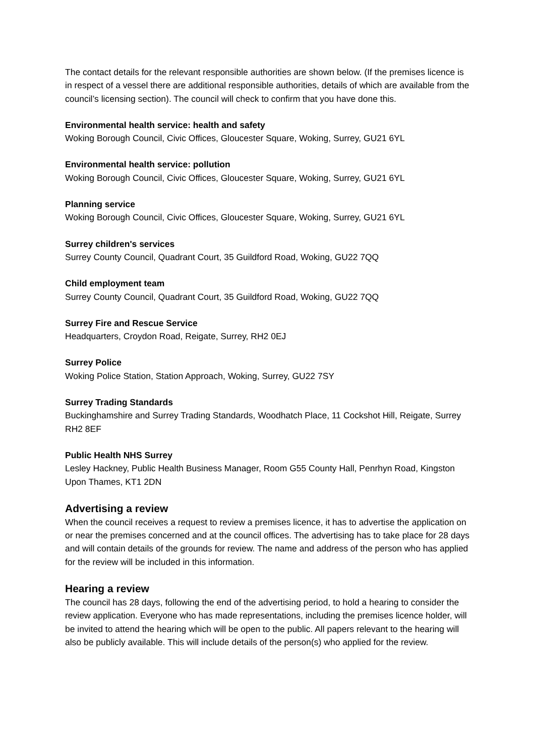The contact details for the relevant responsible authorities are shown below. (If the premises licence is in respect of a vessel there are additional responsible authorities, details of which are available from the council’s licensing section). The council will check to confirm that you have done this.
Environmental health service: health and safety
Woking Borough Council, Civic Offices, Gloucester Square, Woking, Surrey, GU21 6YL
Environmental health service: pollution
Woking Borough Council, Civic Offices, Gloucester Square, Woking, Surrey, GU21 6YL
Planning service
Woking Borough Council, Civic Offices, Gloucester Square, Woking, Surrey, GU21 6YL
Surrey children's services
Surrey County Council, Quadrant Court, 35 Guildford Road, Woking, GU22 7QQ
Child employment team
Surrey County Council, Quadrant Court, 35 Guildford Road, Woking, GU22 7QQ
Surrey Fire and Rescue Service
Headquarters, Croydon Road, Reigate, Surrey, RH2 0EJ
Surrey Police
Woking Police Station, Station Approach, Woking, Surrey, GU22 7SY
Surrey Trading Standards
Buckinghamshire and Surrey Trading Standards, Woodhatch Place, 11 Cockshot Hill, Reigate, Surrey RH2 8EF
Public Health NHS Surrey
Lesley Hackney, Public Health Business Manager, Room G55 County Hall, Penrhyn Road, Kingston Upon Thames, KT1 2DN
Advertising a review
When the council receives a request to review a premises licence, it has to advertise the application on or near the premises concerned and at the council offices. The advertising has to take place for 28 days and will contain details of the grounds for review. The name and address of the person who has applied for the review will be included in this information.
Hearing a review
The council has 28 days, following the end of the advertising period, to hold a hearing to consider the review application. Everyone who has made representations, including the premises licence holder, will be invited to attend the hearing which will be open to the public. All papers relevant to the hearing will also be publicly available. This will include details of the person(s) who applied for the review.